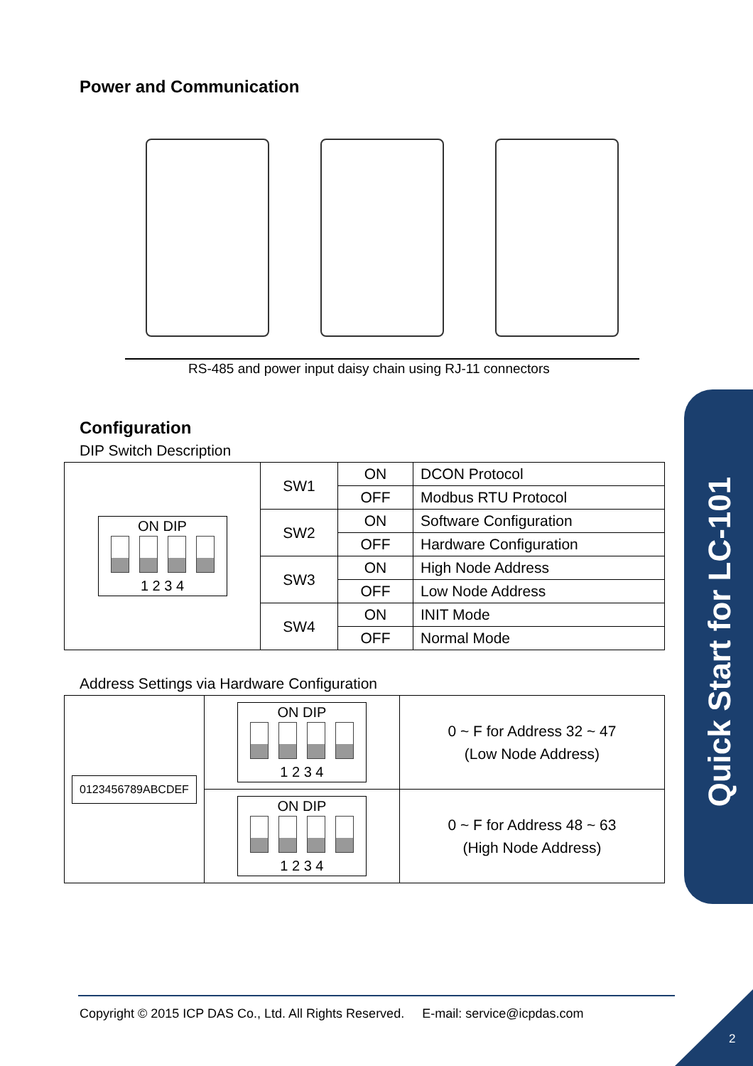Power and Communication
RS-485 and power input daisy chain using RJ-11 connectors
Configuration
DIP Switch Description
| ON DIP 1 2 3 4 | SW1 | ON | DCON Protocol |
| | | OFF | Modbus RTU Protocol |
| | SW2 | ON | Software Configuration |
| | | OFF | Hardware Configuration |
| | SW3 | ON | High Node Address |
| | | OFF | Low Node Address |
| | SW4 | ON | INIT Mode |
| | | OFF | Normal Mode |
Address Settings via Hardware Configuration
| 0123456789ABCDEF | ON DIP 1 2 3 4 | 0 ~ F for Address 32 ~ 47 (Low Node Address) |
| | ON DIP 1 2 3 4 | 0 ~ F for Address 48 ~ 63 (High Node Address) |
Quick Start for LC-101
Copyright © 2015 ICP DAS Co., Ltd. All Rights Reserved. E-mail: service@icpdas.com
2